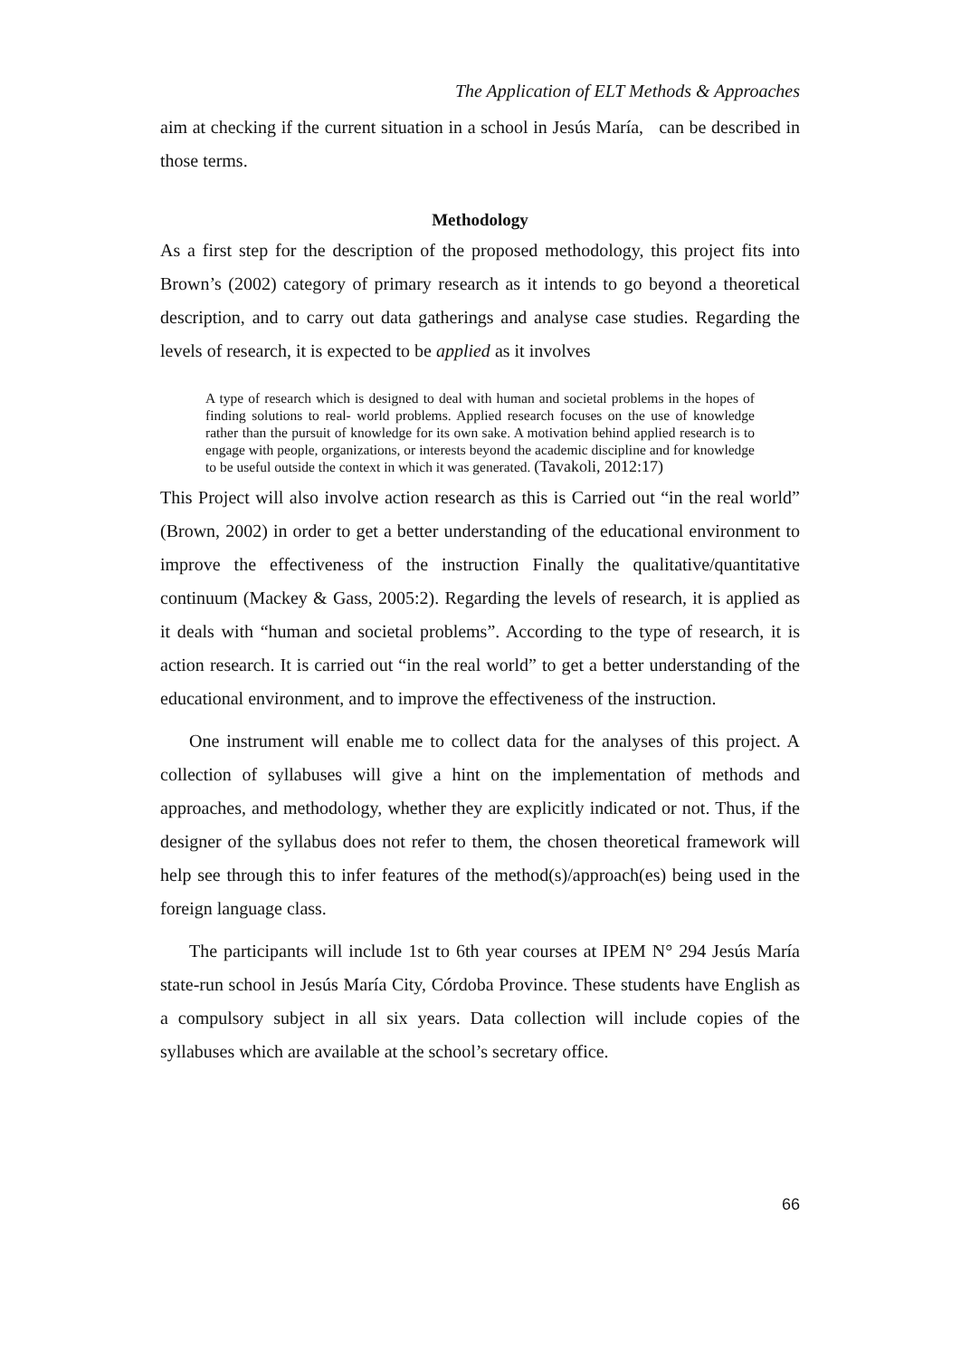The Application of ELT Methods & Approaches
aim at checking if the current situation in a school in Jesús María, can be described in those terms.
Methodology
As a first step for the description of the proposed methodology, this project fits into Brown’s (2002) category of primary research as it intends to go beyond a theoretical description, and to carry out data gatherings and analyse case studies. Regarding the levels of research, it is expected to be applied as it involves
A type of research which is designed to deal with human and societal problems in the hopes of finding solutions to real- world problems. Applied research focuses on the use of knowledge rather than the pursuit of knowledge for its own sake. A motivation behind applied research is to engage with people, organizations, or interests beyond the academic discipline and for knowledge to be useful outside the context in which it was generated. (Tavakoli, 2012:17)
This Project will also involve action research as this is Carried out “in the real world” (Brown, 2002) in order to get a better understanding of the educational environment to improve the effectiveness of the instruction Finally the qualitative/quantitative continuum (Mackey & Gass, 2005:2). Regarding the levels of research, it is applied as it deals with “human and societal problems”. According to the type of research, it is action research. It is carried out “in the real world” to get a better understanding of the educational environment, and to improve the effectiveness of the instruction.
One instrument will enable me to collect data for the analyses of this project. A collection of syllabuses will give a hint on the implementation of methods and approaches, and methodology, whether they are explicitly indicated or not. Thus, if the designer of the syllabus does not refer to them, the chosen theoretical framework will help see through this to infer features of the method(s)/approach(es) being used in the foreign language class.
The participants will include 1st to 6th year courses at IPEM N° 294 Jesús María state-run school in Jesús María City, Córdoba Province. These students have English as a compulsory subject in all six years. Data collection will include copies of the syllabuses which are available at the school’s secretary office.
66